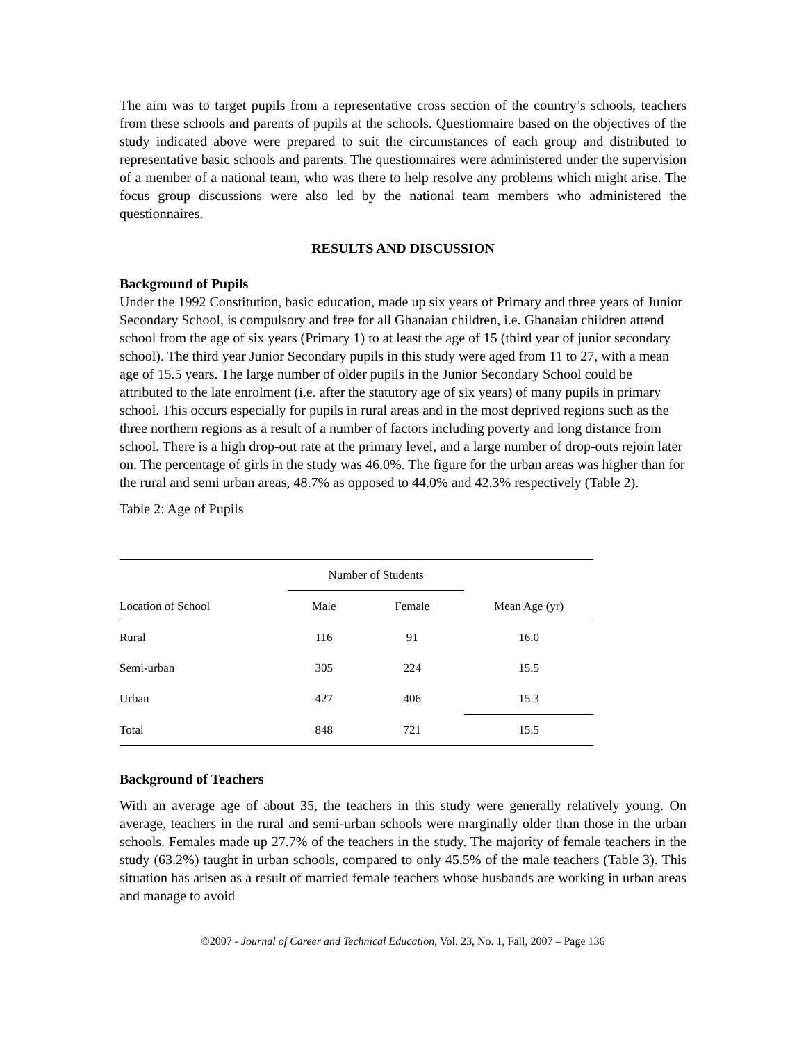The aim was to target pupils from a representative cross section of the country’s schools, teachers from these schools and parents of pupils at the schools. Questionnaire based on the objectives of the study indicated above were prepared to suit the circumstances of each group and distributed to representative basic schools and parents. The questionnaires were administered under the supervision of a member of a national team, who was there to help resolve any problems which might arise. The focus group discussions were also led by the national team members who administered the questionnaires.
RESULTS AND DISCUSSION
Background of Pupils
Under the 1992 Constitution, basic education, made up six years of Primary and three years of Junior Secondary School, is compulsory and free for all Ghanaian children, i.e. Ghanaian children attend school from the age of six years (Primary 1) to at least the age of 15 (third year of junior secondary school). The third year Junior Secondary pupils in this study were aged from 11 to 27, with a mean age of 15.5 years. The large number of older pupils in the Junior Secondary School could be attributed to the late enrolment (i.e. after the statutory age of six years) of many pupils in primary school. This occurs especially for pupils in rural areas and in the most deprived regions such as the three northern regions as a result of a number of factors including poverty and long distance from school. There is a high drop-out rate at the primary level, and a large number of drop-outs rejoin later on. The percentage of girls in the study was 46.0%. The figure for the urban areas was higher than for the rural and semi urban areas, 48.7% as opposed to 44.0% and 42.3% respectively (Table 2).
Table 2: Age of Pupils
| | Number of Students | | |
| --- | --- | --- | --- |
| Location of School | Male | Female | Mean Age (yr) |
| Rural | 116 | 91 | 16.0 |
| Semi-urban | 305 | 224 | 15.5 |
| Urban | 427 | 406 | 15.3 |
| Total | 848 | 721 | 15.5 |
Background of Teachers
With an average age of about 35, the teachers in this study were generally relatively young. On average, teachers in the rural and semi-urban schools were marginally older than those in the urban schools. Females made up 27.7% of the teachers in the study. The majority of female teachers in the study (63.2%) taught in urban schools, compared to only 45.5% of the male teachers (Table 3). This situation has arisen as a result of married female teachers whose husbands are working in urban areas and manage to avoid
©2007 - Journal of Career and Technical Education, Vol. 23, No. 1, Fall, 2007 – Page 136